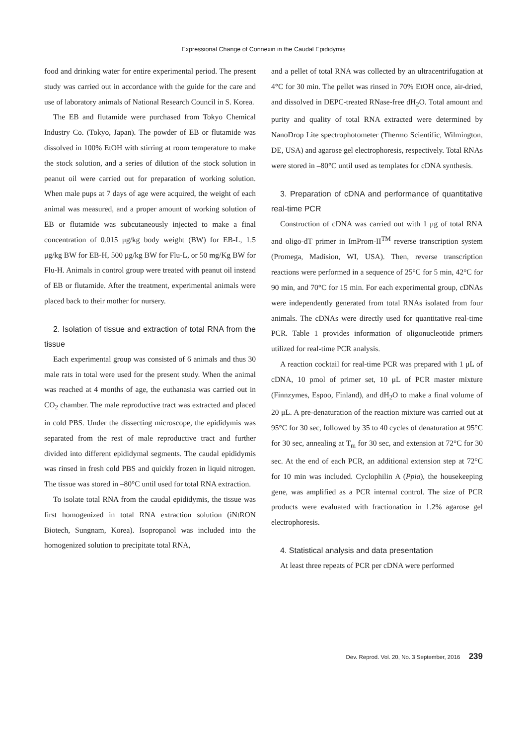Expressional Change of Connexin in the Caudal Epididymis
food and drinking water for entire experimental period. The present study was carried out in accordance with the guide for the care and use of laboratory animals of National Research Council in S. Korea.
The EB and flutamide were purchased from Tokyo Chemical Industry Co. (Tokyo, Japan). The powder of EB or flutamide was dissolved in 100% EtOH with stirring at room temperature to make the stock solution, and a series of dilution of the stock solution in peanut oil were carried out for preparation of working solution. When male pups at 7 days of age were acquired, the weight of each animal was measured, and a proper amount of working solution of EB or flutamide was subcutaneously injected to make a final concentration of 0.015 μg/kg body weight (BW) for EB-L, 1.5 μg/kg BW for EB-H, 500 μg/kg BW for Flu-L, or 50 mg/Kg BW for Flu-H. Animals in control group were treated with peanut oil instead of EB or flutamide. After the treatment, experimental animals were placed back to their mother for nursery.
2. Isolation of tissue and extraction of total RNA from the tissue
Each experimental group was consisted of 6 animals and thus 30 male rats in total were used for the present study. When the animal was reached at 4 months of age, the euthanasia was carried out in CO<sub>2</sub> chamber. The male reproductive tract was extracted and placed in cold PBS. Under the dissecting microscope, the epididymis was separated from the rest of male reproductive tract and further divided into different epididymal segments. The caudal epididymis was rinsed in fresh cold PBS and quickly frozen in liquid nitrogen. The tissue was stored in –80°C until used for total RNA extraction.
To isolate total RNA from the caudal epididymis, the tissue was first homogenized in total RNA extraction solution (iNtRON Biotech, Sungnam, Korea). Isopropanol was included into the homogenized solution to precipitate total RNA,
and a pellet of total RNA was collected by an ultracentrifugation at 4°C for 30 min. The pellet was rinsed in 70% EtOH once, air-dried, and dissolved in DEPC-treated RNase-free dH<sub>2</sub>O. Total amount and purity and quality of total RNA extracted were determined by NanoDrop Lite spectrophotometer (Thermo Scientific, Wilmington, DE, USA) and agarose gel electrophoresis, respectively. Total RNAs were stored in –80°C until used as templates for cDNA synthesis.
3. Preparation of cDNA and performance of quantitative real-time PCR
Construction of cDNA was carried out with 1 μg of total RNA and oligo-dT primer in ImProm-II<sup>TM</sup> reverse transcription system (Promega, Madision, WI, USA). Then, reverse transcription reactions were performed in a sequence of 25°C for 5 min, 42°C for 90 min, and 70°C for 15 min. For each experimental group, cDNAs were independently generated from total RNAs isolated from four animals. The cDNAs were directly used for quantitative real-time PCR. Table 1 provides information of oligonucleotide primers utilized for real-time PCR analysis.
A reaction cocktail for real-time PCR was prepared with 1 μL of cDNA, 10 pmol of primer set, 10 μL of PCR master mixture (Finnzymes, Espoo, Finland), and dH<sub>2</sub>O to make a final volume of 20 μL. A pre-denaturation of the reaction mixture was carried out at 95°C for 30 sec, followed by 35 to 40 cycles of denaturation at 95°C for 30 sec, annealing at T<sub>m</sub> for 30 sec, and extension at 72°C for 30 sec. At the end of each PCR, an additional extension step at 72°C for 10 min was included. Cyclophilin A (Ppia), the housekeeping gene, was amplified as a PCR internal control. The size of PCR products were evaluated with fractionation in 1.2% agarose gel electrophoresis.
4. Statistical analysis and data presentation
At least three repeats of PCR per cDNA were performed
Dev. Reprod. Vol. 20, No. 3 September, 2016 239